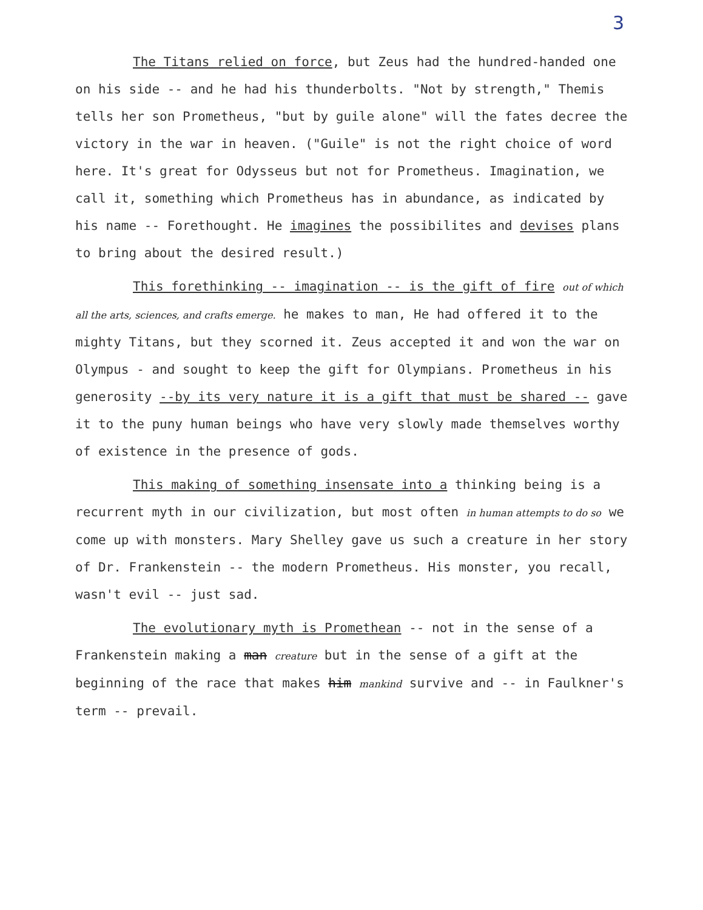3
The Titans relied on force, but Zeus had the hundred-handed one on his side -- and he had his thunderbolts. "Not by strength," Themis tells her son Prometheus, "but by guile alone" will the fates decree the victory in the war in heaven. ("Guile" is not the right choice of word here. It's great for Odysseus but not for Prometheus. Imagination, we call it, something which Prometheus has in abundance, as indicated by his name -- Forethought. He imagines the possibilites and devises plans to bring about the desired result.)
This forethinking -- imagination -- is the gift of fire out of which all the arts, sciences, and crafts emerge. he makes to man, He had offered it to the mighty Titans, but they scorned it. Zeus accepted it and won the war on Olympus - and sought to keep the gift for Olympians. Prometheus in his generosity --by its very nature it is a gift that must be shared -- gave it to the puny human beings who have very slowly made themselves worthy of existence in the presence of gods.
This making of something insensate into a thinking being is a recurrent myth in our civilization, but most often in human attempts to do so we come up with monsters. Mary Shelley gave us such a creature in her story of Dr. Frankenstein -- the modern Prometheus. His monster, you recall, wasn't evil -- just sad.
The evolutionary myth is Promethean -- not in the sense of a Frankenstein making a man creature but in the sense of a gift at the beginning of the race that makes him mankind survive and -- in Faulkner's term -- prevail.